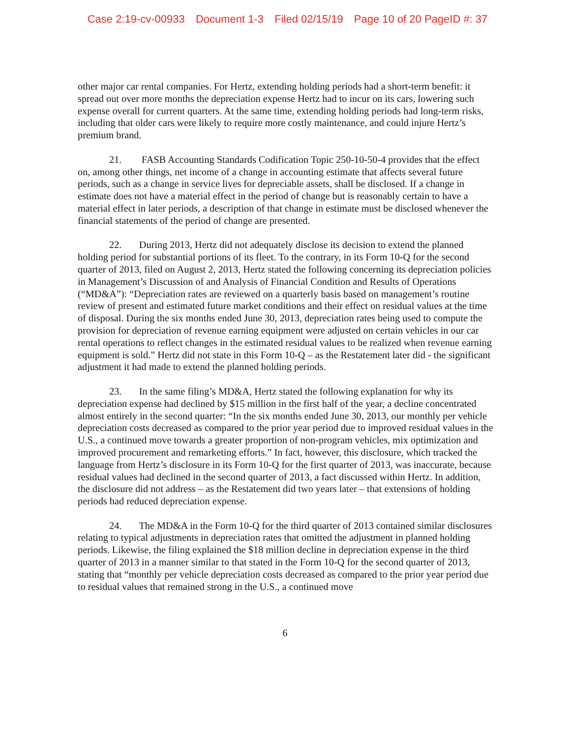Case 2:19-cv-00933 Document 1-3 Filed 02/15/19 Page 10 of 20 PageID #: 37
other major car rental companies. For Hertz, extending holding periods had a short-term benefit: it spread out over more months the depreciation expense Hertz had to incur on its cars, lowering such expense overall for current quarters. At the same time, extending holding periods had long-term risks, including that older cars were likely to require more costly maintenance, and could injure Hertz’s premium brand.
21. FASB Accounting Standards Codification Topic 250-10-50-4 provides that the effect on, among other things, net income of a change in accounting estimate that affects several future periods, such as a change in service lives for depreciable assets, shall be disclosed. If a change in estimate does not have a material effect in the period of change but is reasonably certain to have a material effect in later periods, a description of that change in estimate must be disclosed whenever the financial statements of the period of change are presented.
22. During 2013, Hertz did not adequately disclose its decision to extend the planned holding period for substantial portions of its fleet. To the contrary, in its Form 10-Q for the second quarter of 2013, filed on August 2, 2013, Hertz stated the following concerning its depreciation policies in Management’s Discussion of and Analysis of Financial Condition and Results of Operations (“MD&A”): “Depreciation rates are reviewed on a quarterly basis based on management’s routine review of present and estimated future market conditions and their effect on residual values at the time of disposal. During the six months ended June 30, 2013, depreciation rates being used to compute the provision for depreciation of revenue earning equipment were adjusted on certain vehicles in our car rental operations to reflect changes in the estimated residual values to be realized when revenue earning equipment is sold.” Hertz did not state in this Form 10-Q – as the Restatement later did - the significant adjustment it had made to extend the planned holding periods.
23. In the same filing’s MD&A, Hertz stated the following explanation for why its depreciation expense had declined by $15 million in the first half of the year, a decline concentrated almost entirely in the second quarter: “In the six months ended June 30, 2013, our monthly per vehicle depreciation costs decreased as compared to the prior year period due to improved residual values in the U.S., a continued move towards a greater proportion of non-program vehicles, mix optimization and improved procurement and remarketing efforts.” In fact, however, this disclosure, which tracked the language from Hertz’s disclosure in its Form 10-Q for the first quarter of 2013, was inaccurate, because residual values had declined in the second quarter of 2013, a fact discussed within Hertz. In addition, the disclosure did not address – as the Restatement did two years later – that extensions of holding periods had reduced depreciation expense.
24. The MD&A in the Form 10-Q for the third quarter of 2013 contained similar disclosures relating to typical adjustments in depreciation rates that omitted the adjustment in planned holding periods. Likewise, the filing explained the $18 million decline in depreciation expense in the third quarter of 2013 in a manner similar to that stated in the Form 10-Q for the second quarter of 2013, stating that “monthly per vehicle depreciation costs decreased as compared to the prior year period due to residual values that remained strong in the U.S., a continued move
6